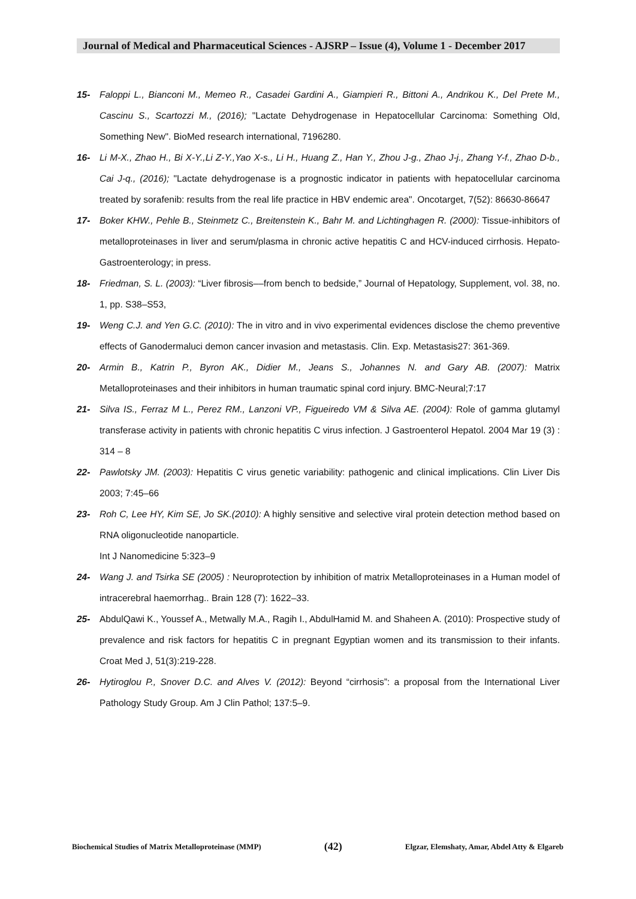Journal of Medical and Pharmaceutical Sciences - AJSRP – Issue (4), Volume 1 - December 2017
15- Faloppi L., Bianconi M., Memeo R., Casadei Gardini A., Giampieri R., Bittoni A., Andrikou K., Del Prete M., Cascinu S., Scartozzi M., (2016); "Lactate Dehydrogenase in Hepatocellular Carcinoma: Something Old, Something New". BioMed research international, 7196280.
16- Li M-X., Zhao H., Bi X-Y.,Li Z-Y.,Yao X-s., Li H., Huang Z., Han Y., Zhou J-g., Zhao J-j., Zhang Y-f., Zhao D-b., Cai J-q., (2016); "Lactate dehydrogenase is a prognostic indicator in patients with hepatocellular carcinoma treated by sorafenib: results from the real life practice in HBV endemic area". Oncotarget, 7(52): 86630-86647
17- Boker KHW., Pehle B., Steinmetz C., Breitenstein K., Bahr M. and Lichtinghagen R. (2000): Tissue-inhibitors of metalloproteinases in liver and serum/plasma in chronic active hepatitis C and HCV-induced cirrhosis. Hepato-Gastroenterology; in press.
18- Friedman, S. L. (2003): “Liver fibrosis––from bench to bedside,” Journal of Hepatology, Supplement, vol. 38, no. 1, pp. S38–S53,
19- Weng C.J. and Yen G.C. (2010): The in vitro and in vivo experimental evidences disclose the chemo preventive effects of Ganodermaluci demon cancer invasion and metastasis. Clin. Exp. Metastasis27: 361-369.
20- Armin B., Katrin P., Byron AK., Didier M., Jeans S., Johannes N. and Gary AB. (2007): Matrix Metalloproteinases and their inhibitors in human traumatic spinal cord injury. BMC-Neural;7:17
21- Silva IS., Ferraz M L., Perez RM., Lanzoni VP., Figueiredo VM & Silva AE. (2004): Role of gamma glutamyl transferase activity in patients with chronic hepatitis C virus infection. J Gastroenterol Hepatol. 2004 Mar 19 (3) : 314 – 8
22- Pawlotsky JM. (2003): Hepatitis C virus genetic variability: pathogenic and clinical implications. Clin Liver Dis 2003; 7:45–66
23- Roh C, Lee HY, Kim SE, Jo SK.(2010): A highly sensitive and selective viral protein detection method based on RNA oligonucleotide nanoparticle.
Int J Nanomedicine 5:323–9
24- Wang J. and Tsirka SE (2005) : Neuroprotection by inhibition of matrix Metalloproteinases in a Human model of intracerebral haemorrhag.. Brain 128 (7): 1622–33.
25- AbdulQawi K., Youssef A., Metwally M.A., Ragih I., AbdulHamid M. and Shaheen A. (2010): Prospective study of prevalence and risk factors for hepatitis C in pregnant Egyptian women and its transmission to their infants. Croat Med J, 51(3):219-228.
26- Hytiroglou P., Snover D.C. and Alves V. (2012): Beyond “cirrhosis”: a proposal from the International Liver Pathology Study Group. Am J Clin Pathol; 137:5–9.
Biochemical Studies of Matrix Metalloproteinase (MMP) (42) Elgzar, Elemshaty, Amar, Abdel Atty & Elgareb